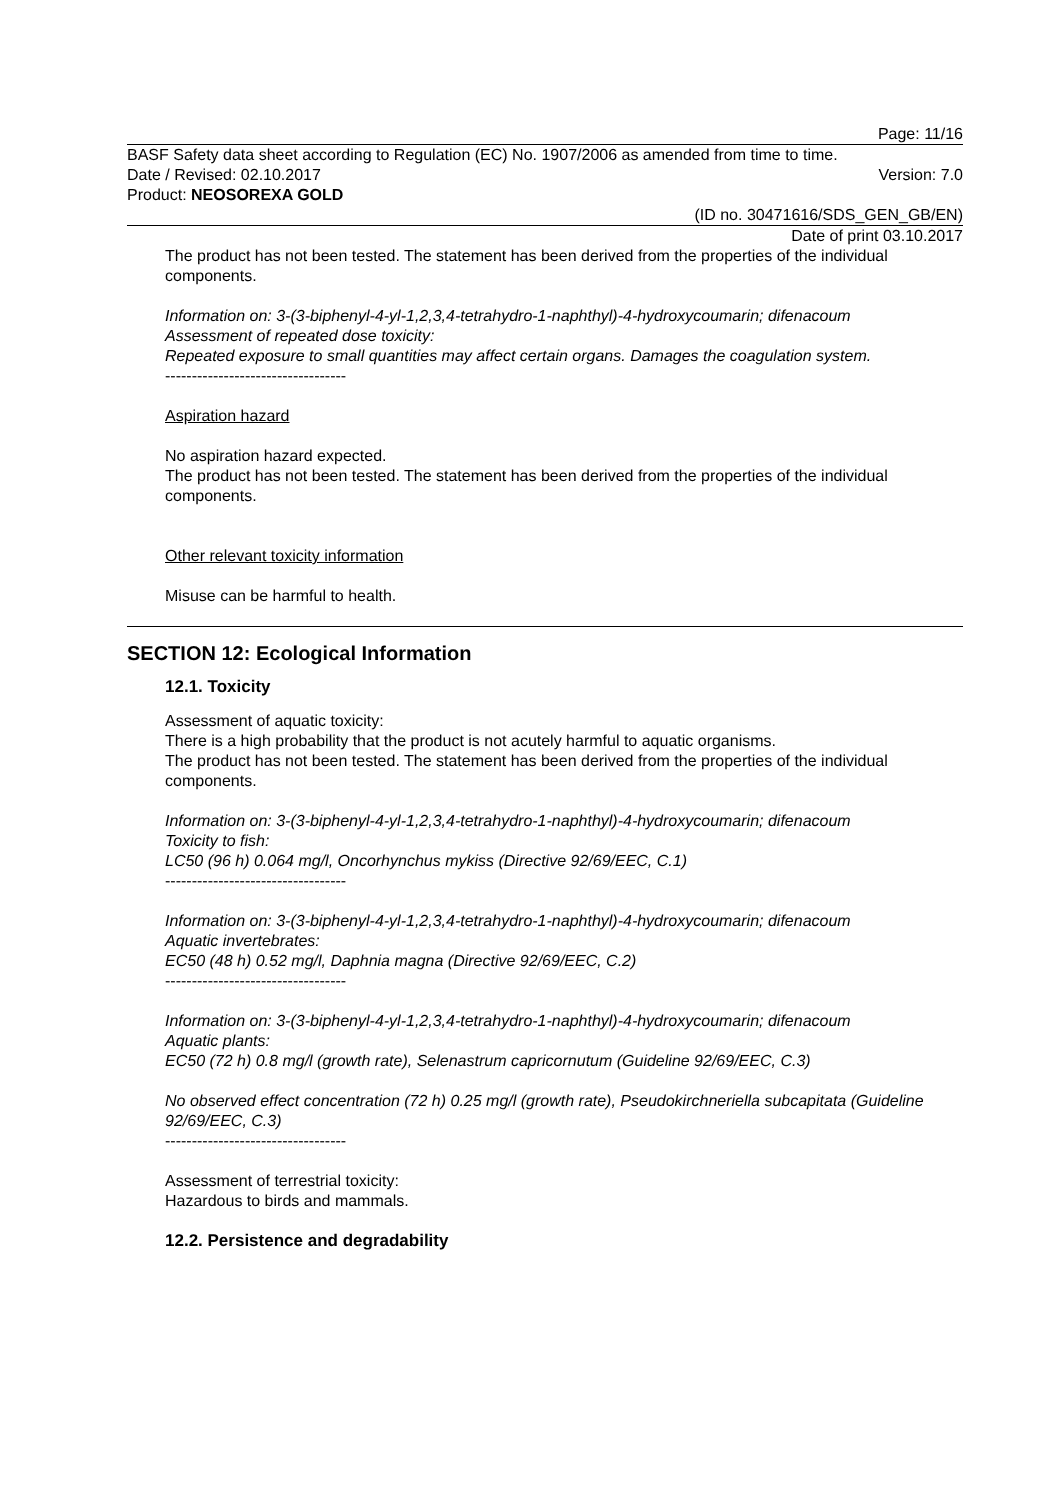Page: 11/16
BASF Safety data sheet according to Regulation (EC) No. 1907/2006 as amended from time to time.
Date / Revised: 02.10.2017 Version: 7.0
Product: NEOSOREXA GOLD
(ID no. 30471616/SDS_GEN_GB/EN)
Date of print 03.10.2017
The product has not been tested. The statement has been derived from the properties of the individual components.
Information on: 3-(3-biphenyl-4-yl-1,2,3,4-tetrahydro-1-naphthyl)-4-hydroxycoumarin; difenacoum
Assessment of repeated dose toxicity:
Repeated exposure to small quantities may affect certain organs. Damages the coagulation system.
----------------------------------
Aspiration hazard
No aspiration hazard expected.
The product has not been tested. The statement has been derived from the properties of the individual components.
Other relevant toxicity information
Misuse can be harmful to health.
SECTION 12: Ecological Information
12.1. Toxicity
Assessment of aquatic toxicity:
There is a high probability that the product is not acutely harmful to aquatic organisms.
The product has not been tested. The statement has been derived from the properties of the individual components.
Information on: 3-(3-biphenyl-4-yl-1,2,3,4-tetrahydro-1-naphthyl)-4-hydroxycoumarin; difenacoum
Toxicity to fish:
LC50 (96 h) 0.064 mg/l, Oncorhynchus mykiss (Directive 92/69/EEC, C.1)
----------------------------------
Information on: 3-(3-biphenyl-4-yl-1,2,3,4-tetrahydro-1-naphthyl)-4-hydroxycoumarin; difenacoum
Aquatic invertebrates:
EC50 (48 h) 0.52 mg/l, Daphnia magna (Directive 92/69/EEC, C.2)
----------------------------------
Information on: 3-(3-biphenyl-4-yl-1,2,3,4-tetrahydro-1-naphthyl)-4-hydroxycoumarin; difenacoum
Aquatic plants:
EC50 (72 h) 0.8 mg/l (growth rate), Selenastrum capricornutum (Guideline 92/69/EEC, C.3)
No observed effect concentration (72 h) 0.25 mg/l (growth rate), Pseudokirchneriella subcapitata (Guideline 92/69/EEC, C.3)
----------------------------------
Assessment of terrestrial toxicity:
Hazardous to birds and mammals.
12.2. Persistence and degradability